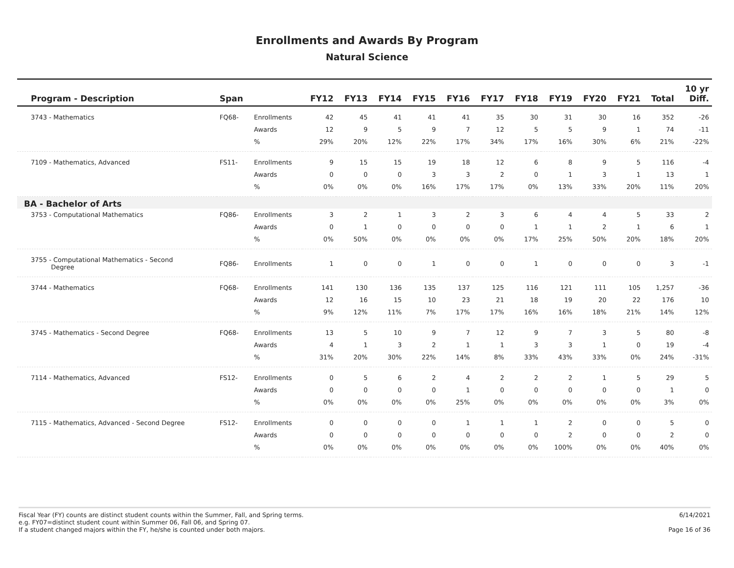Enrollments and Awards By Program
Natural Science
| Program - Description | Span | | FY12 | FY13 | FY14 | FY15 | FY16 | FY17 | FY18 | FY19 | FY20 | FY21 | Total | 10 yr Diff. |
| --- | --- | --- | --- | --- | --- | --- | --- | --- | --- | --- | --- | --- | --- | --- |
| 3743 - Mathematics | FQ68- | Enrollments | 42 | 45 | 41 | 41 | 41 | 35 | 30 | 31 | 30 | 16 | 352 | -26 |
| | | Awards | 12 | 9 | 5 | 9 | 7 | 12 | 5 | 5 | 9 | 1 | 74 | -11 |
| | | % | 29% | 20% | 12% | 22% | 17% | 34% | 17% | 16% | 30% | 6% | 21% | -22% |
| 7109 - Mathematics, Advanced | FS11- | Enrollments | 9 | 15 | 15 | 19 | 18 | 12 | 6 | 8 | 9 | 5 | 116 | -4 |
| | | Awards | 0 | 0 | 0 | 3 | 3 | 2 | 0 | 1 | 3 | 1 | 13 | 1 |
| | | % | 0% | 0% | 0% | 16% | 17% | 17% | 0% | 13% | 33% | 20% | 11% | 20% |
| BA - Bachelor of Arts | | | | | | | | | | | | | | |
| 3753 - Computational Mathematics | FQ86- | Enrollments | 3 | 2 | 1 | 3 | 2 | 3 | 6 | 4 | 4 | 5 | 33 | 2 |
| | | Awards | 0 | 1 | 0 | 0 | 0 | 0 | 1 | 1 | 2 | 1 | 6 | 1 |
| | | % | 0% | 50% | 0% | 0% | 0% | 0% | 17% | 25% | 50% | 20% | 18% | 20% |
| 3755 - Computational Mathematics - Second Degree | FQ86- | Enrollments | 1 | 0 | 0 | 1 | 0 | 0 | 1 | 0 | 0 | 0 | 3 | -1 |
| 3744 - Mathematics | FQ68- | Enrollments | 141 | 130 | 136 | 135 | 137 | 125 | 116 | 121 | 111 | 105 | 1,257 | -36 |
| | | Awards | 12 | 16 | 15 | 10 | 23 | 21 | 18 | 19 | 20 | 22 | 176 | 10 |
| | | % | 9% | 12% | 11% | 7% | 17% | 17% | 16% | 16% | 18% | 21% | 14% | 12% |
| 3745 - Mathematics - Second Degree | FQ68- | Enrollments | 13 | 5 | 10 | 9 | 7 | 12 | 9 | 7 | 3 | 5 | 80 | -8 |
| | | Awards | 4 | 1 | 3 | 2 | 1 | 1 | 3 | 3 | 1 | 0 | 19 | -4 |
| | | % | 31% | 20% | 30% | 22% | 14% | 8% | 33% | 43% | 33% | 0% | 24% | -31% |
| 7114 - Mathematics, Advanced | FS12- | Enrollments | 0 | 5 | 6 | 2 | 4 | 2 | 2 | 2 | 1 | 5 | 29 | 5 |
| | | Awards | 0 | 0 | 0 | 0 | 1 | 0 | 0 | 0 | 0 | 0 | 1 | 0 |
| | | % | 0% | 0% | 0% | 0% | 25% | 0% | 0% | 0% | 0% | 0% | 3% | 0% |
| 7115 - Mathematics, Advanced - Second Degree | FS12- | Enrollments | 0 | 0 | 0 | 0 | 1 | 1 | 1 | 2 | 0 | 0 | 5 | 0 |
| | | Awards | 0 | 0 | 0 | 0 | 0 | 0 | 0 | 2 | 0 | 0 | 2 | 0 |
| | | % | 0% | 0% | 0% | 0% | 0% | 0% | 0% | 100% | 0% | 0% | 40% | 0% |
Fiscal Year (FY) counts are distinct student counts within the Summer, Fall, and Spring terms.
e.g. FY07=distinct student count within Summer 06, Fall 06, and Spring 07.
If a student changed majors within the FY, he/she is counted under both majors.
6/14/2021
Page 16 of 36